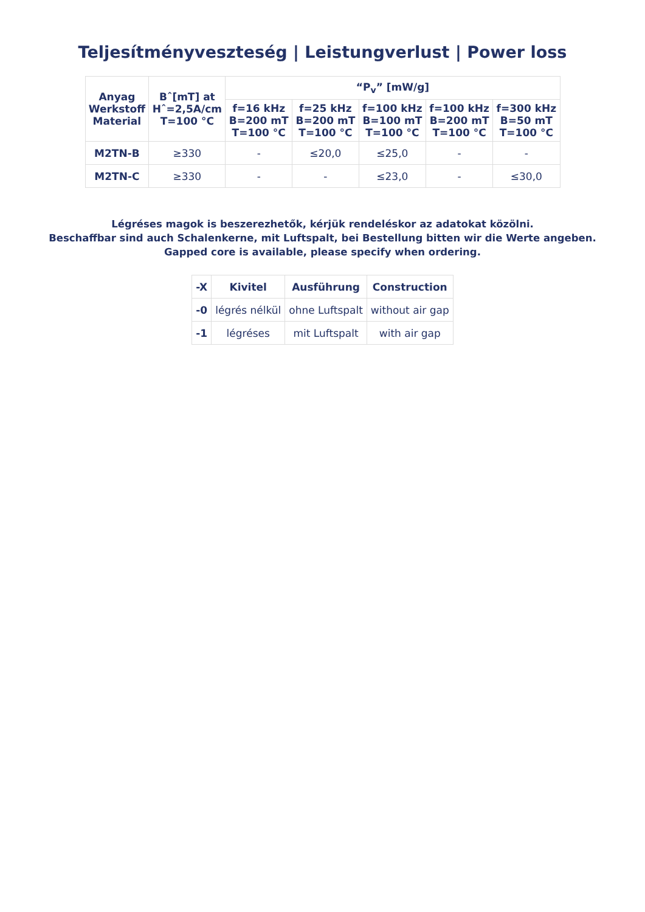Teljesítményveszteség | Leistungverlust | Power loss
| Anyag Werkstoff Material | Bˆ[mT] at Hˆ=2,5A/cm T=100 °C | “P<sub>v</sub>” [mW/g] | | | | |
| --- | --- | --- | --- | --- | --- | --- |
| | | f=16 kHz B=200 mT T=100 °C | f=25 kHz B=200 mT T=100 °C | f=100 kHz B=100 mT T=100 °C | f=100 kHz B=200 mT T=100 °C | f=300 kHz B=50 mT T=100 °C |
| M2TN-B | ≥330 | - | ≤20,0 | ≤25,0 | - | - |
| M2TN-C | ≥330 | - | - | ≤23,0 | - | ≤30,0 |
Légréses magok is beszerezhetők, kérjük rendeléskor az adatokat közölni.
Beschaffbar sind auch Schalenkerne, mit Luftspalt, bei Bestellung bitten wir die Werte angeben.
Gapped core is available, please specify when ordering.
| -X | Kivitel | Ausführung | Construction |
| --- | --- | --- | --- |
| -0 | légrés nélkül | ohne Luftspalt | without air gap |
| -1 | légréses | mit Luftspalt | with air gap |